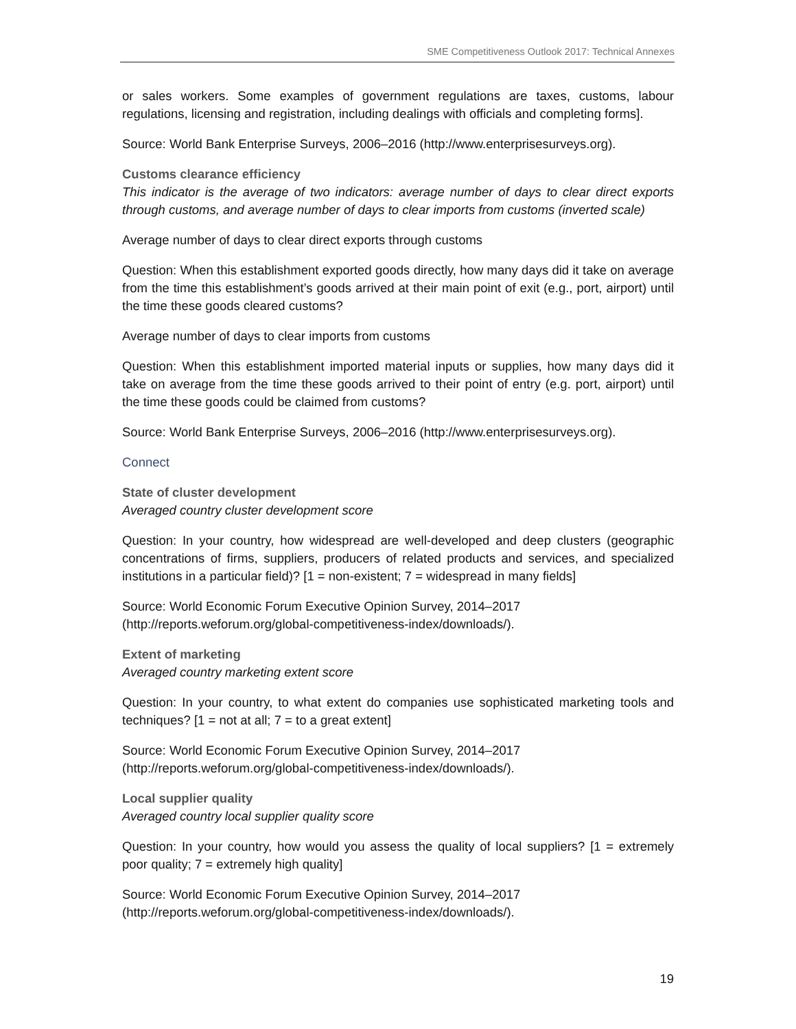SME Competitiveness Outlook 2017: Technical Annexes
or sales workers. Some examples of government regulations are taxes, customs, labour regulations, licensing and registration, including dealings with officials and completing forms].
Source: World Bank Enterprise Surveys, 2006–2016 (http://www.enterprisesurveys.org).
Customs clearance efficiency
This indicator is the average of two indicators: average number of days to clear direct exports through customs, and average number of days to clear imports from customs (inverted scale)
Average number of days to clear direct exports through customs
Question: When this establishment exported goods directly, how many days did it take on average from the time this establishment’s goods arrived at their main point of exit (e.g., port, airport) until the time these goods cleared customs?
Average number of days to clear imports from customs
Question: When this establishment imported material inputs or supplies, how many days did it take on average from the time these goods arrived to their point of entry (e.g. port, airport) until the time these goods could be claimed from customs?
Source: World Bank Enterprise Surveys, 2006–2016 (http://www.enterprisesurveys.org).
Connect
State of cluster development
Averaged country cluster development score
Question: In your country, how widespread are well-developed and deep clusters (geographic concentrations of firms, suppliers, producers of related products and services, and specialized institutions in a particular field)? [1 = non-existent; 7 = widespread in many fields]
Source: World Economic Forum Executive Opinion Survey, 2014–2017
(http://reports.weforum.org/global-competitiveness-index/downloads/).
Extent of marketing
Averaged country marketing extent score
Question: In your country, to what extent do companies use sophisticated marketing tools and techniques? [1 = not at all; 7 = to a great extent]
Source: World Economic Forum Executive Opinion Survey, 2014–2017
(http://reports.weforum.org/global-competitiveness-index/downloads/).
Local supplier quality
Averaged country local supplier quality score
Question: In your country, how would you assess the quality of local suppliers? [1 = extremely poor quality; 7 = extremely high quality]
Source: World Economic Forum Executive Opinion Survey, 2014–2017
(http://reports.weforum.org/global-competitiveness-index/downloads/).
19